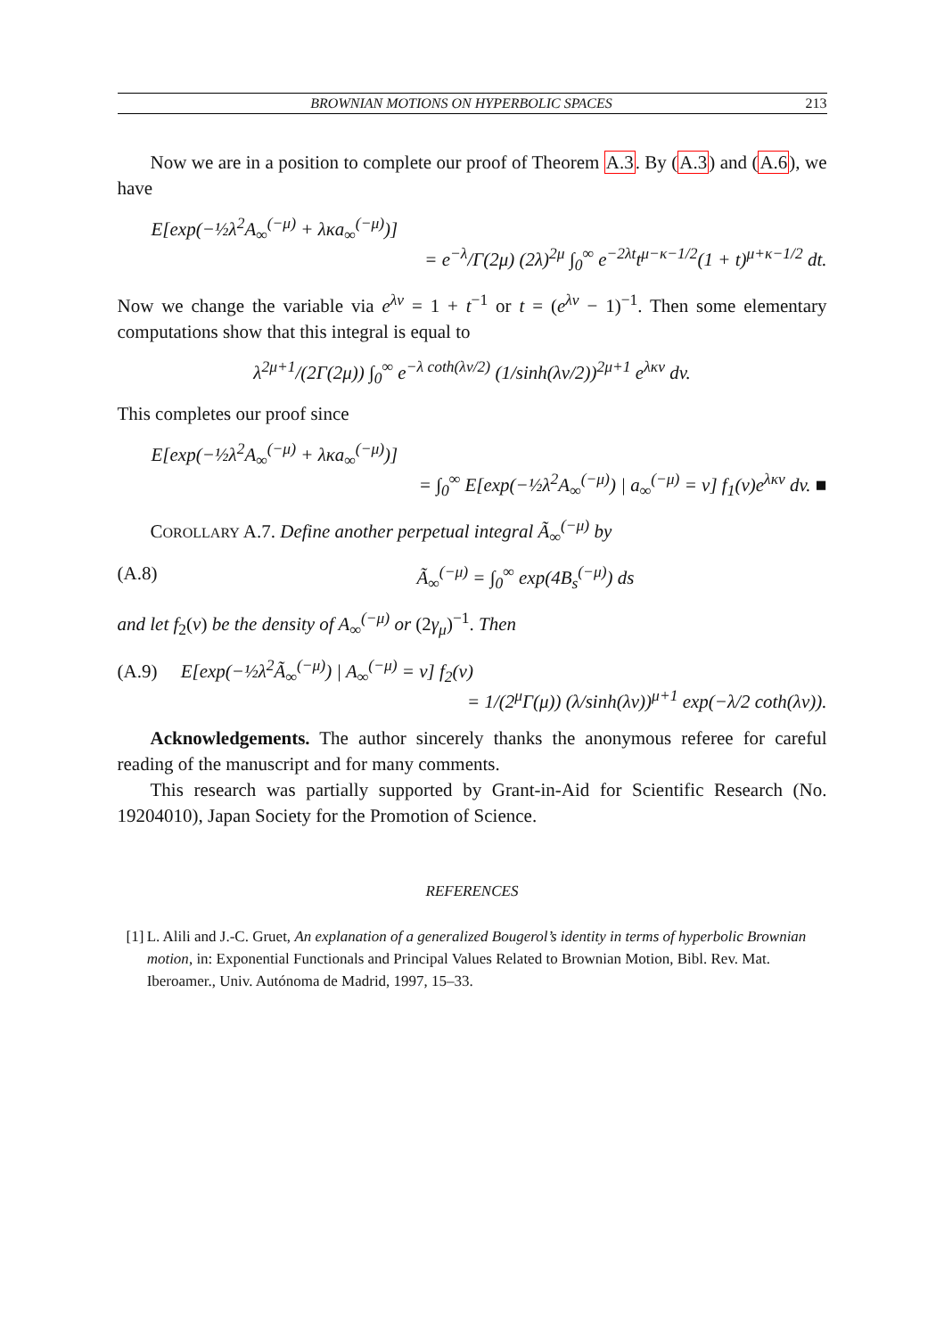BROWNIAN MOTIONS ON HYPERBOLIC SPACES 213
Now we are in a position to complete our proof of Theorem A.3. By (A.3) and (A.6), we have
E[exp(−½λ<sup>2</sup>A<sub>∞</sub><sup>(−μ)</sup> + λκa<sub>∞</sub><sup>(−μ)</sup>)]
= e<sup>−λ</sup>/Γ(2μ) (2λ)<sup>2μ</sup> ∫<sub>0</sub><sup>∞</sup> e<sup>−2λt</sup>t<sup>μ−κ−1/2</sup>(1 + t)<sup>μ+κ−1/2</sup> dt.
Now we change the variable via e<sup>λv</sup> = 1 + t<sup>−1</sup> or t = (e<sup>λv</sup> − 1)<sup>−1</sup>. Then some elementary computations show that this integral is equal to
λ<sup>2μ+1</sup>/(2Γ(2μ)) ∫<sub>0</sub><sup>∞</sup> e<sup>−λ coth(λv/2)</sup> (1/sinh(λv/2))<sup>2μ+1</sup> e<sup>λκv</sup> dv.
This completes our proof since
E[exp(−½λ<sup>2</sup>A<sub>∞</sub><sup>(−μ)</sup> + λκa<sub>∞</sub><sup>(−μ)</sup>)]
= ∫<sub>0</sub><sup>∞</sup> E[exp(−½λ<sup>2</sup>A<sub>∞</sub><sup>(−μ)</sup>) | a<sub>∞</sub><sup>(−μ)</sup> = v] f<sub>1</sub>(v)e<sup>λκv</sup> dv. ■
COROLLARY A.7. Define another perpetual integral Ã<sub>∞</sub><sup>(−μ)</sup> by
(A.8) Ã<sub>∞</sub><sup>(−μ)</sup> = ∫<sub>0</sub><sup>∞</sup> exp(4B<sub>s</sub><sup>(−μ)</sup>) ds
and let f<sub>2</sub>(v) be the density of A<sub>∞</sub><sup>(−μ)</sup> or (2γ<sub>μ</sub>)<sup>−1</sup>. Then
(A.9) E[exp(−½λ<sup>2</sup>Ã<sub>∞</sub><sup>(−μ)</sup>) | A<sub>∞</sub><sup>(−μ)</sup> = v] f<sub>2</sub>(v)
= 1/(2<sup>μ</sup>Γ(μ)) (λ/sinh(λv))<sup>μ+1</sup> exp(−λ/2 coth(λv)).
Acknowledgements. The author sincerely thanks the anonymous referee for careful reading of the manuscript and for many comments.
This research was partially supported by Grant-in-Aid for Scientific Research (No. 19204010), Japan Society for the Promotion of Science.
REFERENCES
[1] L. Alili and J.-C. Gruet, An explanation of a generalized Bougerol’s identity in terms of hyperbolic Brownian motion, in: Exponential Functionals and Principal Values Related to Brownian Motion, Bibl. Rev. Mat. Iberoamer., Univ. Autónoma de Madrid, 1997, 15–33.